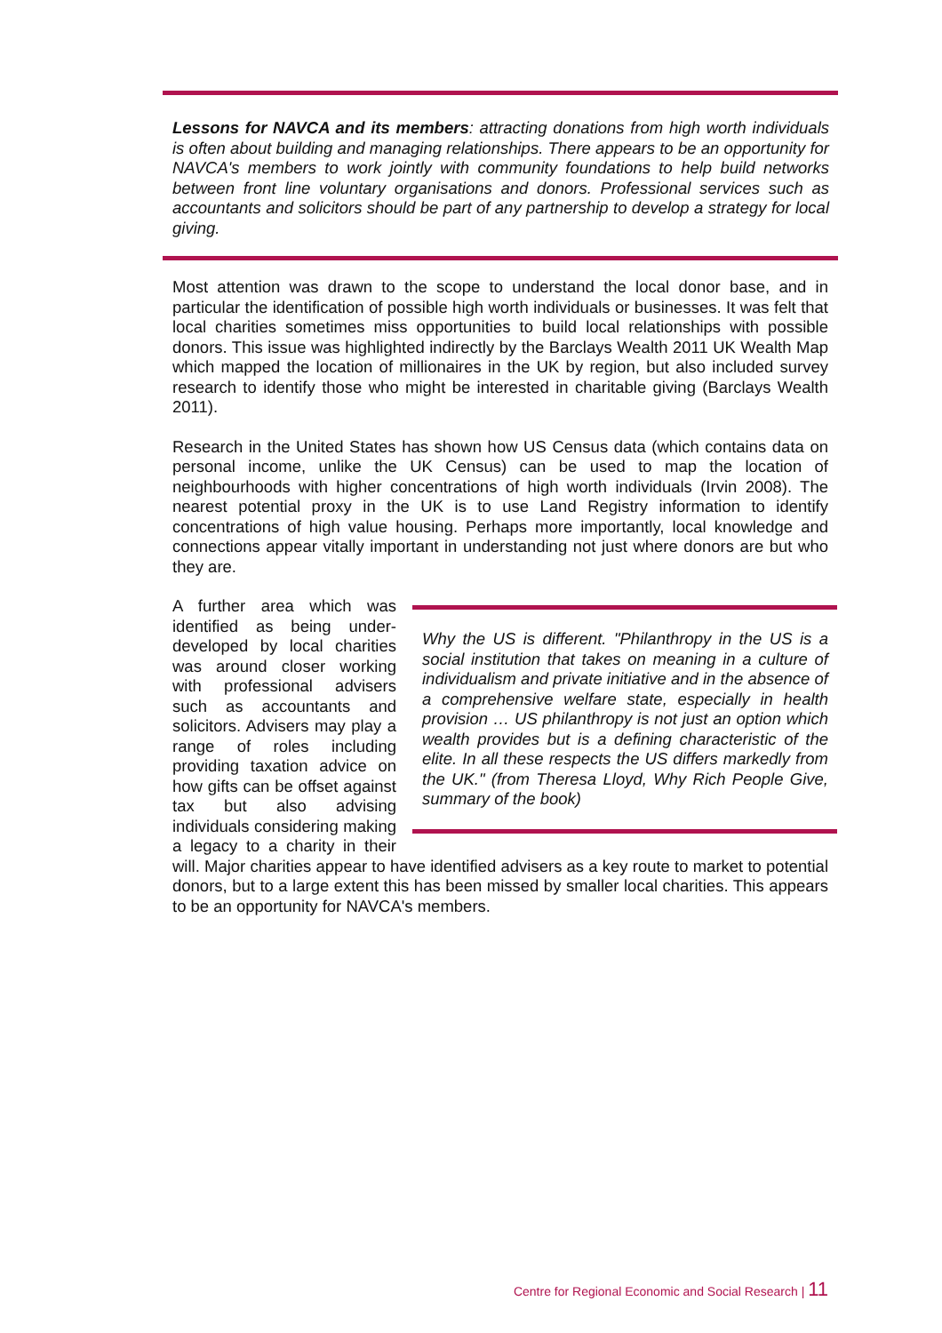Lessons for NAVCA and its members: attracting donations from high worth individuals is often about building and managing relationships. There appears to be an opportunity for NAVCA's members to work jointly with community foundations to help build networks between front line voluntary organisations and donors. Professional services such as accountants and solicitors should be part of any partnership to develop a strategy for local giving.
Most attention was drawn to the scope to understand the local donor base, and in particular the identification of possible high worth individuals or businesses. It was felt that local charities sometimes miss opportunities to build local relationships with possible donors. This issue was highlighted indirectly by the Barclays Wealth 2011 UK Wealth Map which mapped the location of millionaires in the UK by region, but also included survey research to identify those who might be interested in charitable giving (Barclays Wealth 2011).
Research in the United States has shown how US Census data (which contains data on personal income, unlike the UK Census) can be used to map the location of neighbourhoods with higher concentrations of high worth individuals (Irvin 2008). The nearest potential proxy in the UK is to use Land Registry information to identify concentrations of high value housing. Perhaps more importantly, local knowledge and connections appear vitally important in understanding not just where donors are but who they are.
Why the US is different. "Philanthropy in the US is a social institution that takes on meaning in a culture of individualism and private initiative and in the absence of a comprehensive welfare state, especially in health provision … US philanthropy is not just an option which wealth provides but is a defining characteristic of the elite. In all these respects the US differs markedly from the UK." (from Theresa Lloyd, Why Rich People Give, summary of the book)
A further area which was identified as being under-developed by local charities was around closer working with professional advisers such as accountants and solicitors. Advisers may play a range of roles including providing taxation advice on how gifts can be offset against tax but also advising individuals considering making a legacy to a charity in their will. Major charities appear to have identified advisers as a key route to market to potential donors, but to a large extent this has been missed by smaller local charities. This appears to be an opportunity for NAVCA's members.
Centre for Regional Economic and Social Research | 11